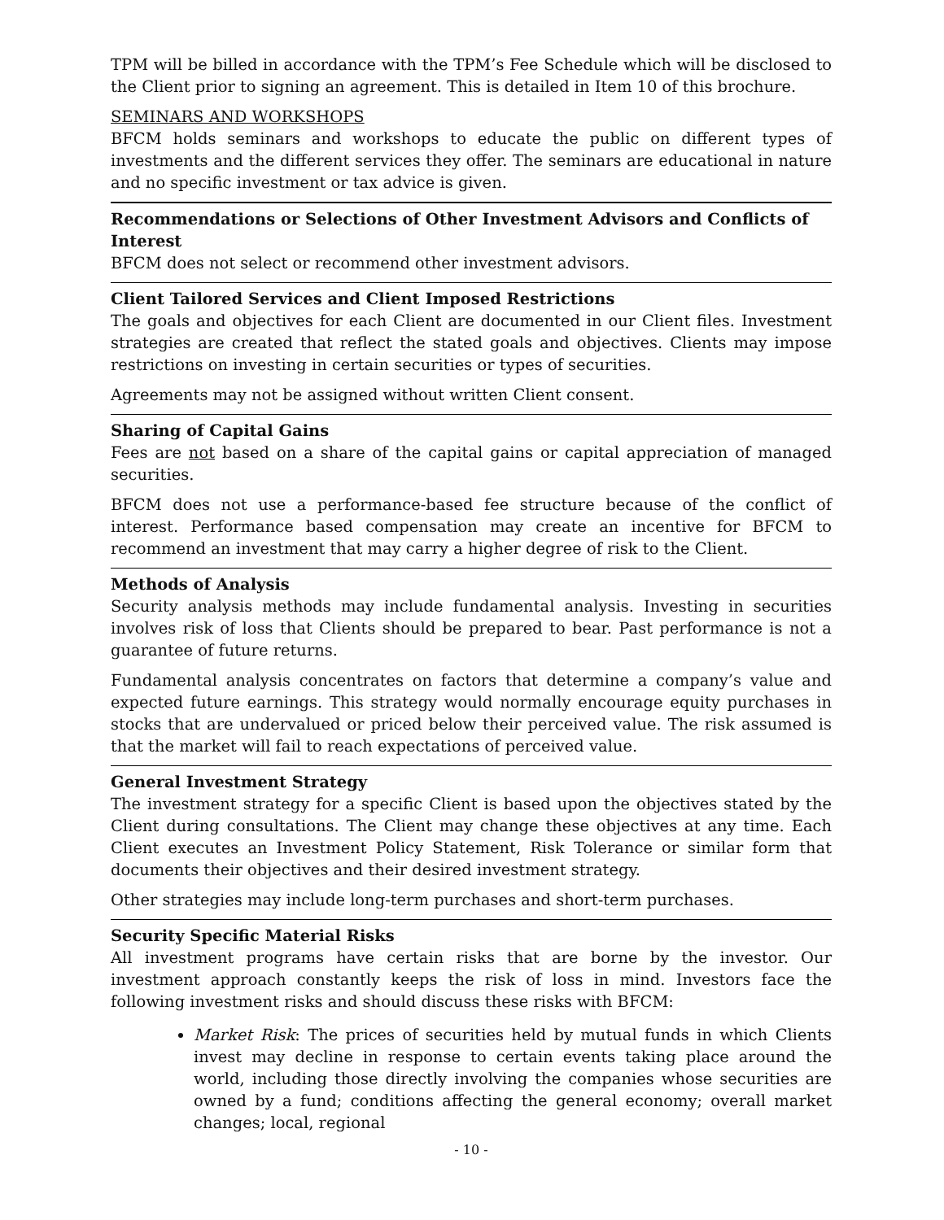TPM will be billed in accordance with the TPM’s Fee Schedule which will be disclosed to the Client prior to signing an agreement. This is detailed in Item 10 of this brochure.
SEMINARS AND WORKSHOPS
BFCM holds seminars and workshops to educate the public on different types of investments and the different services they offer. The seminars are educational in nature and no specific investment or tax advice is given.
Recommendations or Selections of Other Investment Advisors and Conflicts of Interest
BFCM does not select or recommend other investment advisors.
Client Tailored Services and Client Imposed Restrictions
The goals and objectives for each Client are documented in our Client files. Investment strategies are created that reflect the stated goals and objectives. Clients may impose restrictions on investing in certain securities or types of securities.
Agreements may not be assigned without written Client consent.
Sharing of Capital Gains
Fees are not based on a share of the capital gains or capital appreciation of managed securities.
BFCM does not use a performance-based fee structure because of the conflict of interest. Performance based compensation may create an incentive for BFCM to recommend an investment that may carry a higher degree of risk to the Client.
Methods of Analysis
Security analysis methods may include fundamental analysis. Investing in securities involves risk of loss that Clients should be prepared to bear. Past performance is not a guarantee of future returns.
Fundamental analysis concentrates on factors that determine a company’s value and expected future earnings. This strategy would normally encourage equity purchases in stocks that are undervalued or priced below their perceived value. The risk assumed is that the market will fail to reach expectations of perceived value.
General Investment Strategy
The investment strategy for a specific Client is based upon the objectives stated by the Client during consultations. The Client may change these objectives at any time. Each Client executes an Investment Policy Statement, Risk Tolerance or similar form that documents their objectives and their desired investment strategy.
Other strategies may include long-term purchases and short-term purchases.
Security Specific Material Risks
All investment programs have certain risks that are borne by the investor. Our investment approach constantly keeps the risk of loss in mind. Investors face the following investment risks and should discuss these risks with BFCM:
Market Risk: The prices of securities held by mutual funds in which Clients invest may decline in response to certain events taking place around the world, including those directly involving the companies whose securities are owned by a fund; conditions affecting the general economy; overall market changes; local, regional
- 10 -